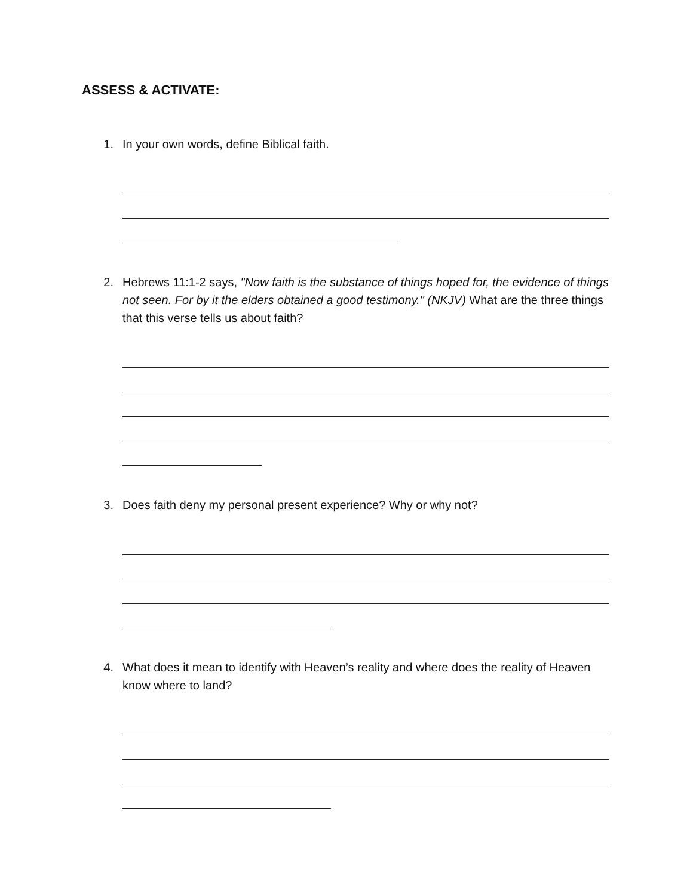ASSESS & ACTIVATE:
1. In your own words, define Biblical faith.
2. Hebrews 11:1-2 says, "Now faith is the substance of things hoped for, the evidence of things not seen. For by it the elders obtained a good testimony." (NKJV) What are the three things that this verse tells us about faith?
3. Does faith deny my personal present experience? Why or why not?
4. What does it mean to identify with Heaven’s reality and where does the reality of Heaven know where to land?